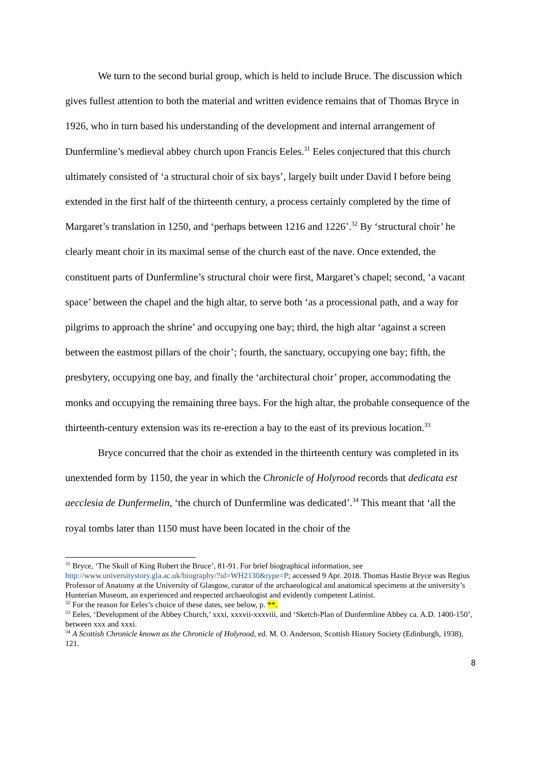We turn to the second burial group, which is held to include Bruce. The discussion which gives fullest attention to both the material and written evidence remains that of Thomas Bryce in 1926, who in turn based his understanding of the development and internal arrangement of Dunfermline’s medieval abbey church upon Francis Eeles.<sup>31</sup> Eeles conjectured that this church ultimately consisted of ‘a structural choir of six bays’, largely built under David I before being extended in the first half of the thirteenth century, a process certainly completed by the time of Margaret’s translation in 1250, and ‘perhaps between 1216 and 1226’.<sup>32</sup> By ‘structural choir’ he clearly meant choir in its maximal sense of the church east of the nave. Once extended, the constituent parts of Dunfermline’s structural choir were first, Margaret’s chapel; second, ‘a vacant space’ between the chapel and the high altar, to serve both ‘as a processional path, and a way for pilgrims to approach the shrine’ and occupying one bay; third, the high altar ‘against a screen between the eastmost pillars of the choir’; fourth, the sanctuary, occupying one bay; fifth, the presbytery, occupying one bay, and finally the ‘architectural choir’ proper, accommodating the monks and occupying the remaining three bays. For the high altar, the probable consequence of the thirteenth-century extension was its re-erection a bay to the east of its previous location.<sup>33</sup>
Bryce concurred that the choir as extended in the thirteenth century was completed in its unextended form by 1150, the year in which the Chronicle of Holyrood records that dedicata est aecclesia de Dunfermelin, ‘the church of Dunfermline was dedicated’.<sup>34</sup> This meant that ‘all the royal tombs later than 1150 must have been located in the choir of the
<sup>31</sup> Bryce, ‘The Skull of King Robert the Bruce’, 81-91. For brief biographical information, see http://www.universitystory.gla.ac.uk/biography/?id=WH2130&type=P; accessed 9 Apr. 2018. Thomas Hastie Bryce was Regius Professor of Anatomy at the University of Glasgow, curator of the archaeological and anatomical specimens at the university’s Hunterian Museum, an experienced and respected archaeologist and evidently competent Latinist.
<sup>32</sup> For the reason for Eeles’s choice of these dates, see below, p. **.
<sup>33</sup> Eeles, ‘Development of the Abbey Church,’ xxxi, xxxvii-xxxviii, and ‘Sketch-Plan of Dunfermline Abbey ca. A.D. 1400-150’, between xxx and xxxi.
<sup>34</sup> A Scottish Chronicle known as the Chronicle of Holyrood, ed. M. O. Anderson, Scottish History Society (Edinburgh, 1938), 121.
8